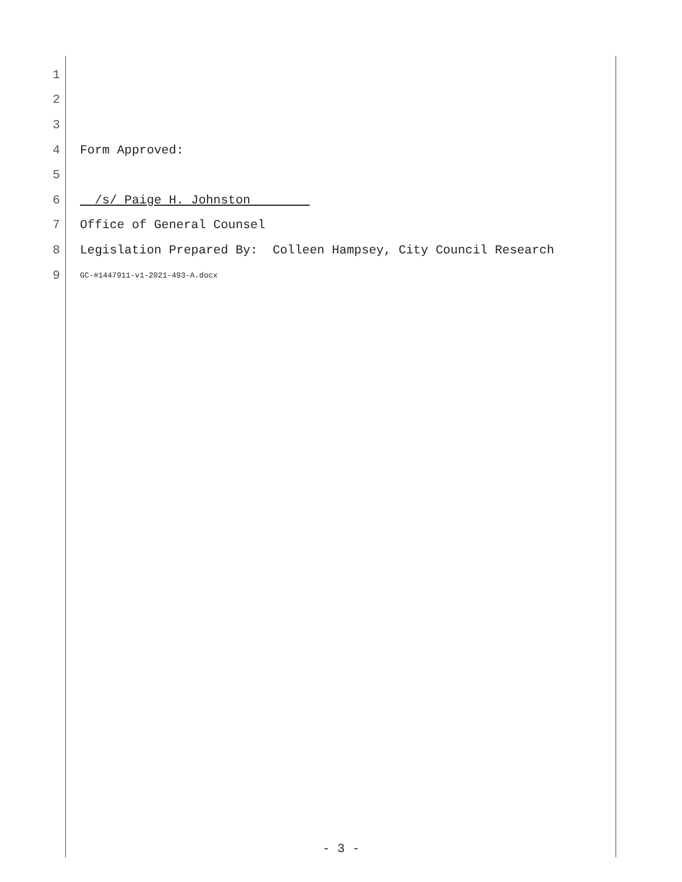1
2
3
4 Form Approved:
5
6 /s/ Paige H. Johnston
7 Office of General Counsel
8 Legislation Prepared By: Colleen Hampsey, City Council Research
9 GC-#1447911-v1-2021-493-A.docx
- 3 -